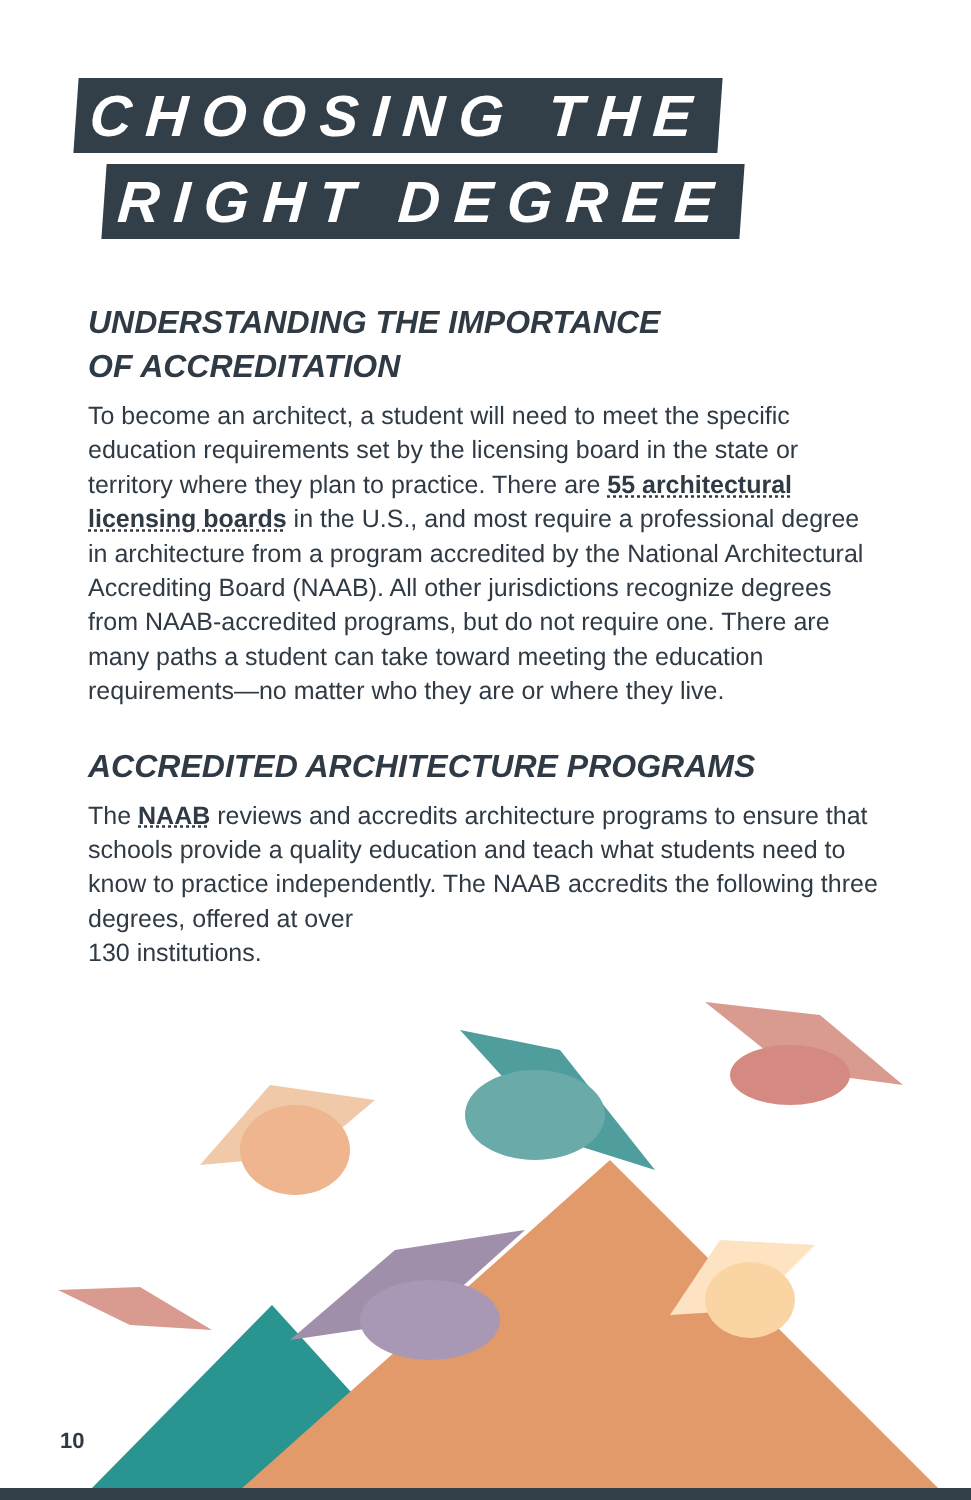CHOOSING THE
RIGHT DEGREE
UNDERSTANDING THE IMPORTANCE
OF ACCREDITATION
To become an architect, a student will need to meet the specific education requirements set by the licensing board in the state or territory where they plan to practice. There are 55 architectural licensing boards in the U.S., and most require a professional degree in architecture from a program accredited by the National Architectural Accrediting Board (NAAB). All other jurisdictions recognize degrees from NAAB-accredited programs, but do not require one. There are many paths a student can take toward meeting the education requirements—no matter who they are or where they live.
ACCREDITED ARCHITECTURE PROGRAMS
The NAAB reviews and accredits architecture programs to ensure that schools provide a quality education and teach what students need to know to practice independently. The NAAB accredits the following three degrees, offered at over
130 institutions.
10